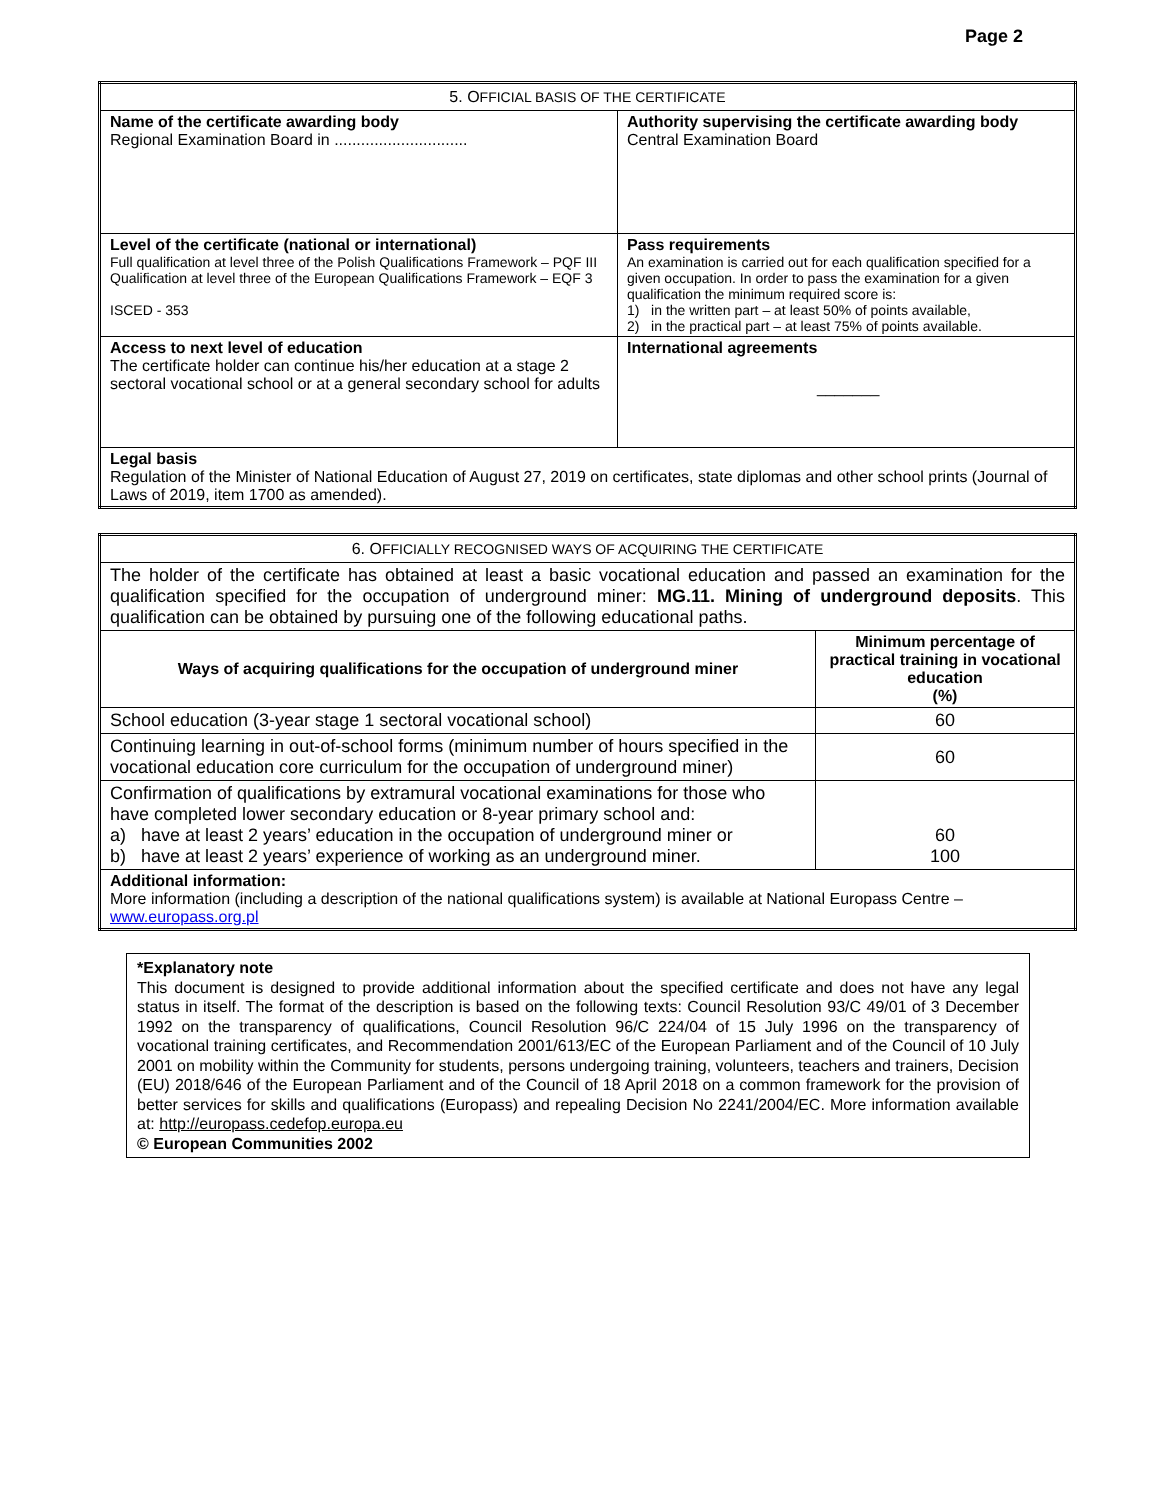Page 2
| 5. O FFICIAL BASIS OF THE CERTIFICATE | |
| Name of the certificate awarding body Regional Examination Board in .............................. | Authority supervising the certificate awarding body Central Examination Board |
| Level of the certificate (national or international) Full qualification at level three of the Polish Qualifications Framework – PQF III Qualification at level three of the European Qualifications Framework – EQF 3 ISCED - 353 | Pass requirements An examination is carried out for each qualification specified for a given occupation. In order to pass the examination for a given qualification the minimum required score is: 1) in the written part – at least 50% of points available, 2) in the practical part – at least 75% of points available. |
| Access to next level of education The certificate holder can continue his/her education at a stage 2 sectoral vocational school or at a general secondary school for adults | International agreements _______ |
| Legal basis Regulation of the Minister of National Education of August 27, 2019 on certificates, state diplomas and other school prints (Journal of Laws of 2019, item 1700 as amended). | |
| 6. O FFICIALLY RECOGNISED WAYS OF ACQUIRING THE CERTIFICATE | |
| The holder of the certificate has obtained at least a basic vocational education and passed an examination for the qualification specified for the occupation of underground miner: MG.11. Mining of underground deposits . This qualification can be obtained by pursuing one of the following educational paths. | |
| Ways of acquiring qualifications for the occupation of underground miner | Minimum percentage of practical training in vocational education (%) |
| School education (3-year stage 1 sectoral vocational school) | 60 |
| Continuing learning in out-of-school forms (minimum number of hours specified in the vocational education core curriculum for the occupation of underground miner) | 60 |
| Confirmation of qualifications by extramural vocational examinations for those who have completed lower secondary education or 8-year primary school and: a) have at least 2 years’ education in the occupation of underground miner or b) have at least 2 years’ experience of working as an underground miner. | 60 100 |
| Additional information: More information (including a description of the national qualifications system) is available at National Europass Centre – www.europass.org.pl | |
*Explanatory note
This document is designed to provide additional information about the specified certificate and does not have any legal status in itself. The format of the description is based on the following texts: Council Resolution 93/C 49/01 of 3 December 1992 on the transparency of qualifications, Council Resolution 96/C 224/04 of 15 July 1996 on the transparency of vocational training certificates, and Recommendation 2001/613/EC of the European Parliament and of the Council of 10 July 2001 on mobility within the Community for students, persons undergoing training, volunteers, teachers and trainers, Decision (EU) 2018/646 of the European Parliament and of the Council of 18 April 2018 on a common framework for the provision of better services for skills and qualifications (Europass) and repealing Decision No 2241/2004/EC. More information available at: http://europass.cedefop.europa.eu
© European Communities 2002